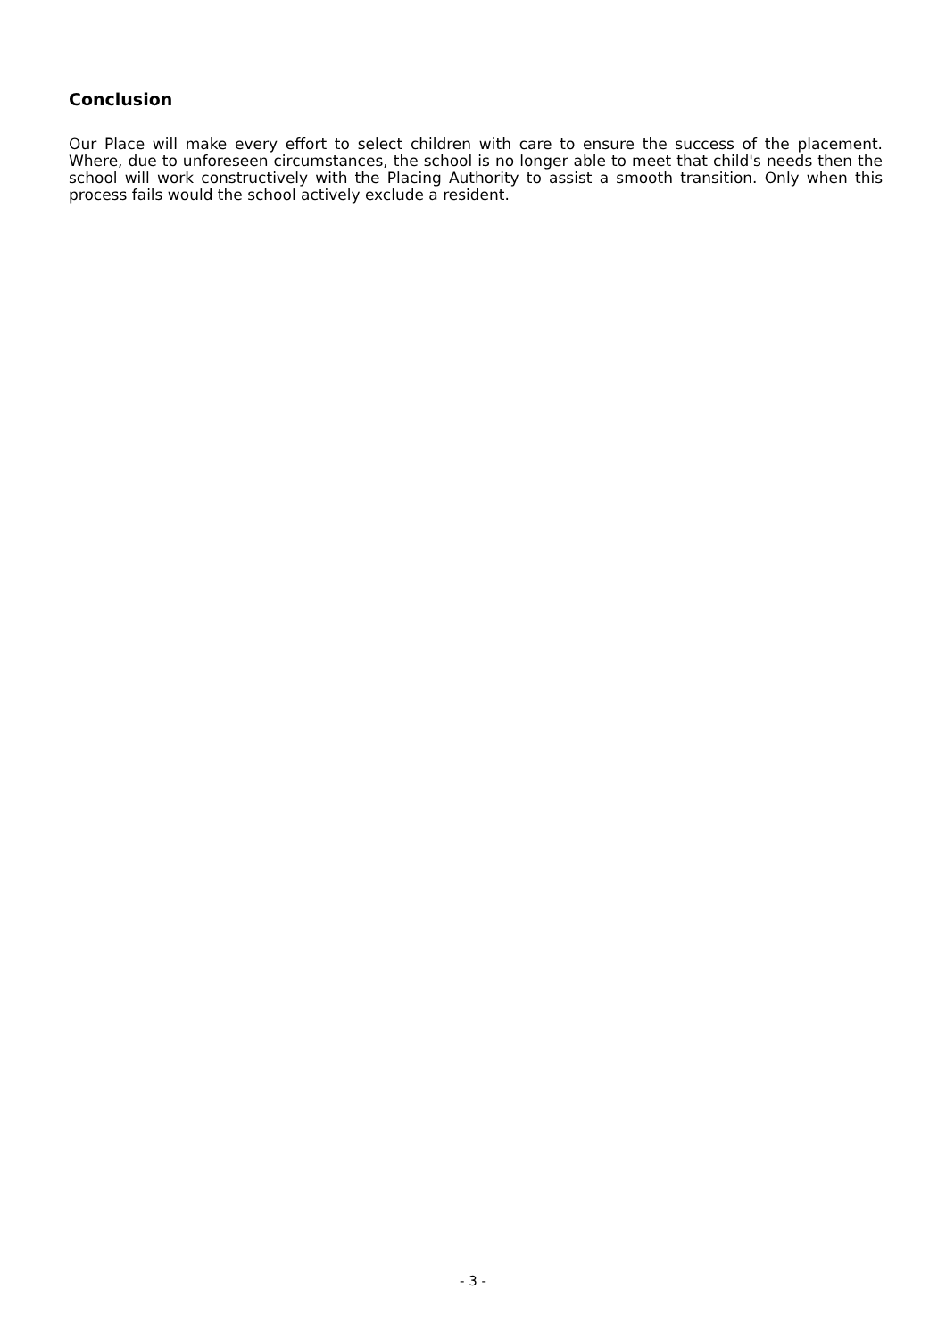Conclusion
Our Place will make every effort to select children with care to ensure the success of the placement. Where, due to unforeseen circumstances, the school is no longer able to meet that child's needs then the school will work constructively with the Placing Authority to assist a smooth transition. Only when this process fails would the school actively exclude a resident.
- 3 -